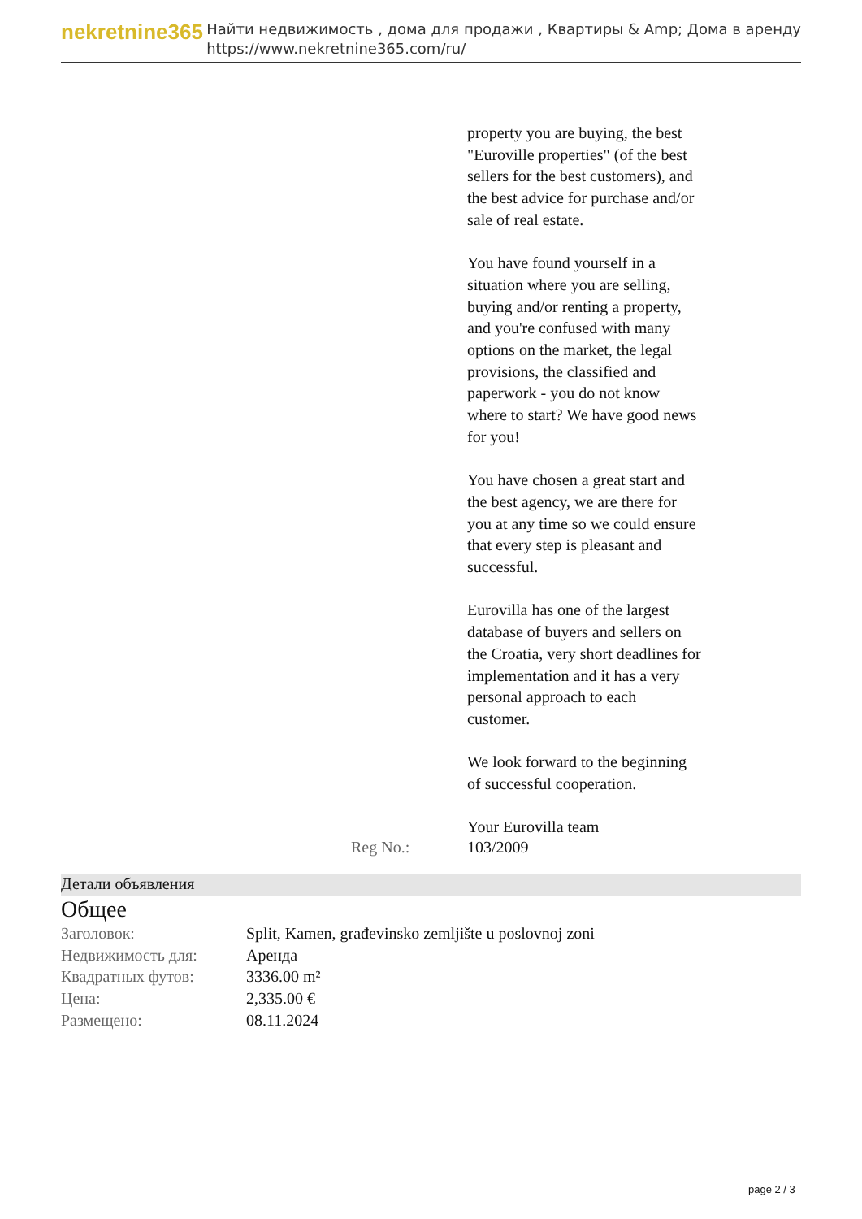nekretnine365
Найти недвижимость , дома для продажи , Квартиры & Amp; Дома в аренду
https://www.nekretnine365.com/ru/
property you are buying, the best "Euroville properties" (of the best sellers for the best customers), and the best advice for purchase and/or sale of real estate.
You have found yourself in a situation where you are selling, buying and/or renting a property, and you're confused with many options on the market, the legal provisions, the classified and paperwork - you do not know where to start? We have good news for you!
You have chosen a great start and the best agency, we are there for you at any time so we could ensure that every step is pleasant and successful.
Eurovilla has one of the largest database of buyers and sellers on the Croatia, very short deadlines for implementation and it has a very personal approach to each customer.
We look forward to the beginning of successful cooperation.
Your Eurovilla team
Reg No.: 103/2009
Детали объявления
Общее
| Заголовок: | Split, Kamen, građevinsko zemljište u poslovnoj zoni |
| Недвижимость для: | Аренда |
| Квадратных футов: | 3336.00 m² |
| Цена: | 2,335.00 € |
| Размещено: | 08.11.2024 |
page 2 / 3